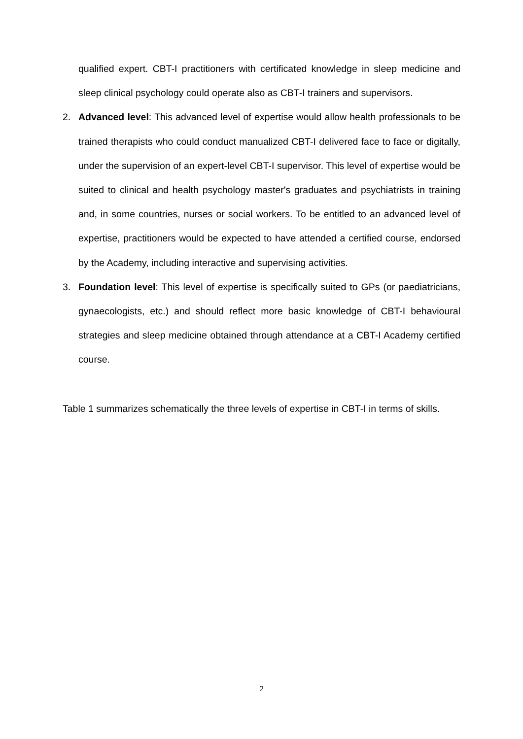qualified expert. CBT-I practitioners with certificated knowledge in sleep medicine and sleep clinical psychology could operate also as CBT-I trainers and supervisors.
2. Advanced level: This advanced level of expertise would allow health professionals to be trained therapists who could conduct manualized CBT-I delivered face to face or digitally, under the supervision of an expert-level CBT-I supervisor. This level of expertise would be suited to clinical and health psychology master's graduates and psychiatrists in training and, in some countries, nurses or social workers. To be entitled to an advanced level of expertise, practitioners would be expected to have attended a certified course, endorsed by the Academy, including interactive and supervising activities.
3. Foundation level: This level of expertise is specifically suited to GPs (or paediatricians, gynaecologists, etc.) and should reflect more basic knowledge of CBT-I behavioural strategies and sleep medicine obtained through attendance at a CBT-I Academy certified course.
Table 1 summarizes schematically the three levels of expertise in CBT-I in terms of skills.
2